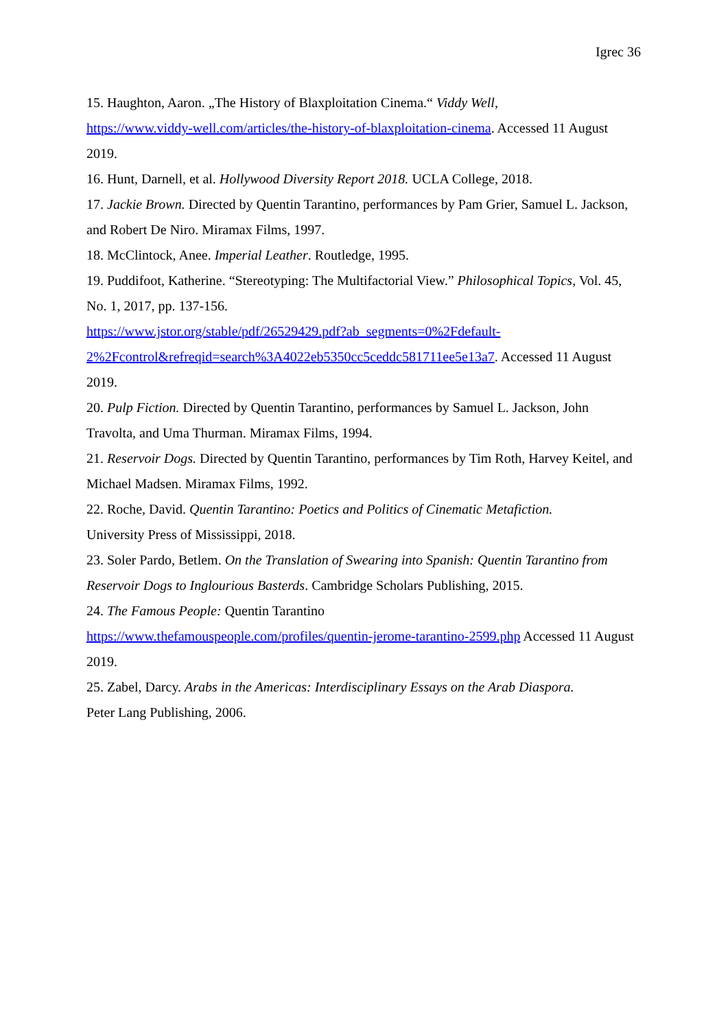Igrec 36
15. Haughton, Aaron. „The History of Blaxploitation Cinema.“ Viddy Well,
https://www.viddy-well.com/articles/the-history-of-blaxploitation-cinema. Accessed 11 August 2019.
16. Hunt, Darnell, et al. Hollywood Diversity Report 2018. UCLA College, 2018.
17. Jackie Brown. Directed by Quentin Tarantino, performances by Pam Grier, Samuel L. Jackson, and Robert De Niro. Miramax Films, 1997.
18. McClintock, Anee. Imperial Leather. Routledge, 1995.
19. Puddifoot, Katherine. “Stereotyping: The Multifactorial View.” Philosophical Topics, Vol. 45, No. 1, 2017, pp. 137-156.
https://www.jstor.org/stable/pdf/26529429.pdf?ab_segments=0%2Fdefault-
2%2Fcontrol&refreqid=search%3A4022eb5350cc5ceddc581711ee5e13a7. Accessed 11 August 2019.
20. Pulp Fiction. Directed by Quentin Tarantino, performances by Samuel L. Jackson, John Travolta, and Uma Thurman. Miramax Films, 1994.
21. Reservoir Dogs. Directed by Quentin Tarantino, performances by Tim Roth, Harvey Keitel, and Michael Madsen. Miramax Films, 1992.
22. Roche, David. Quentin Tarantino: Poetics and Politics of Cinematic Metafiction.
University Press of Mississippi, 2018.
23. Soler Pardo, Betlem. On the Translation of Swearing into Spanish: Quentin Tarantino from Reservoir Dogs to Inglourious Basterds. Cambridge Scholars Publishing, 2015.
24. The Famous People: Quentin Tarantino
https://www.thefamouspeople.com/profiles/quentin-jerome-tarantino-2599.php Accessed 11 August 2019.
25. Zabel, Darcy. Arabs in the Americas: Interdisciplinary Essays on the Arab Diaspora.
Peter Lang Publishing, 2006.